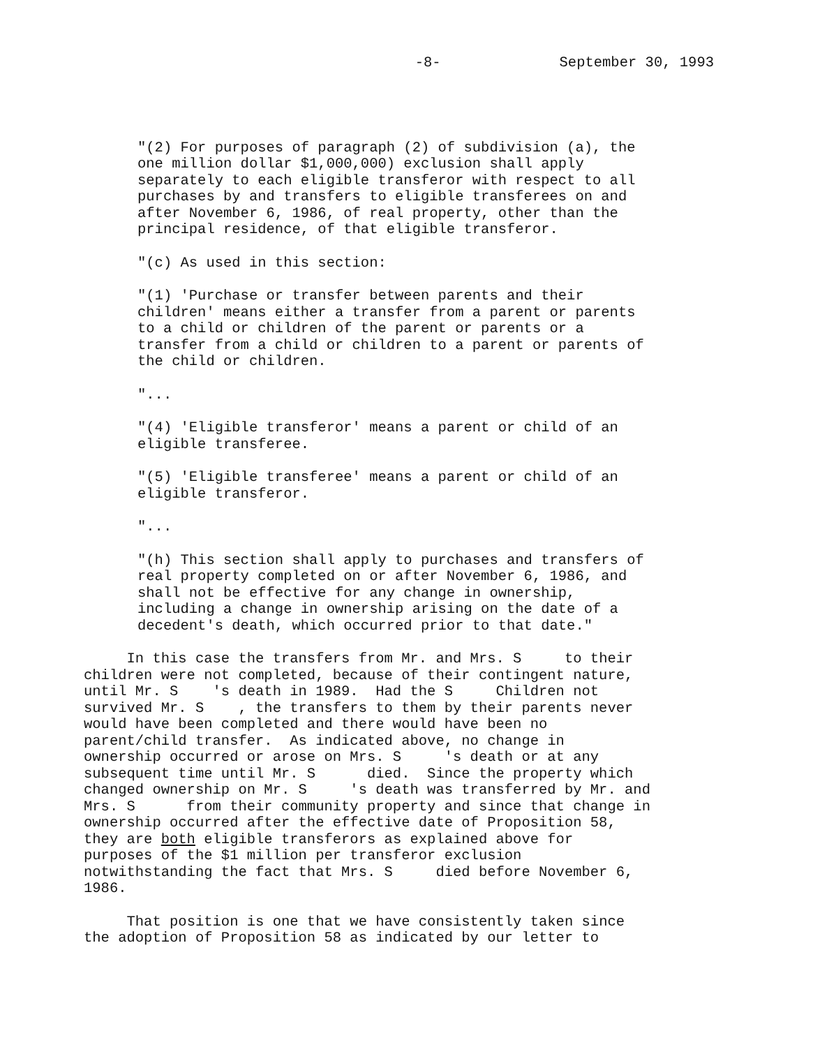-8- September 30, 1993
"(2) For purposes of paragraph (2) of subdivision (a), the one million dollar $1,000,000) exclusion shall apply separately to each eligible transferor with respect to all purchases by and transfers to eligible transferees on and after November 6, 1986, of real property, other than the principal residence, of that eligible transferor.
"(c) As used in this section:
"(1) 'Purchase or transfer between parents and their children' means either a transfer from a parent or parents to a child or children of the parent or parents or a transfer from a child or children to a parent or parents of the child or children.
"...
"(4) 'Eligible transferor' means a parent or child of an eligible transferee.
"(5) 'Eligible transferee' means a parent or child of an eligible transferor.
"...
"(h) This section shall apply to purchases and transfers of real property completed on or after November 6, 1986, and shall not be effective for any change in ownership, including a change in ownership arising on the date of a decedent's death, which occurred prior to that date."
In this case the transfers from Mr. and Mrs. S to their children were not completed, because of their contingent nature, until Mr. S 's death in 1989. Had the S Children not survived Mr. S , the transfers to them by their parents never would have been completed and there would have been no parent/child transfer. As indicated above, no change in ownership occurred or arose on Mrs. S 's death or at any subsequent time until Mr. S died. Since the property which changed ownership on Mr. S 's death was transferred by Mr. and Mrs. S from their community property and since that change in ownership occurred after the effective date of Proposition 58, they are both eligible transferors as explained above for purposes of the $1 million per transferor exclusion notwithstanding the fact that Mrs. S died before November 6, 1986.
That position is one that we have consistently taken since the adoption of Proposition 58 as indicated by our letter to